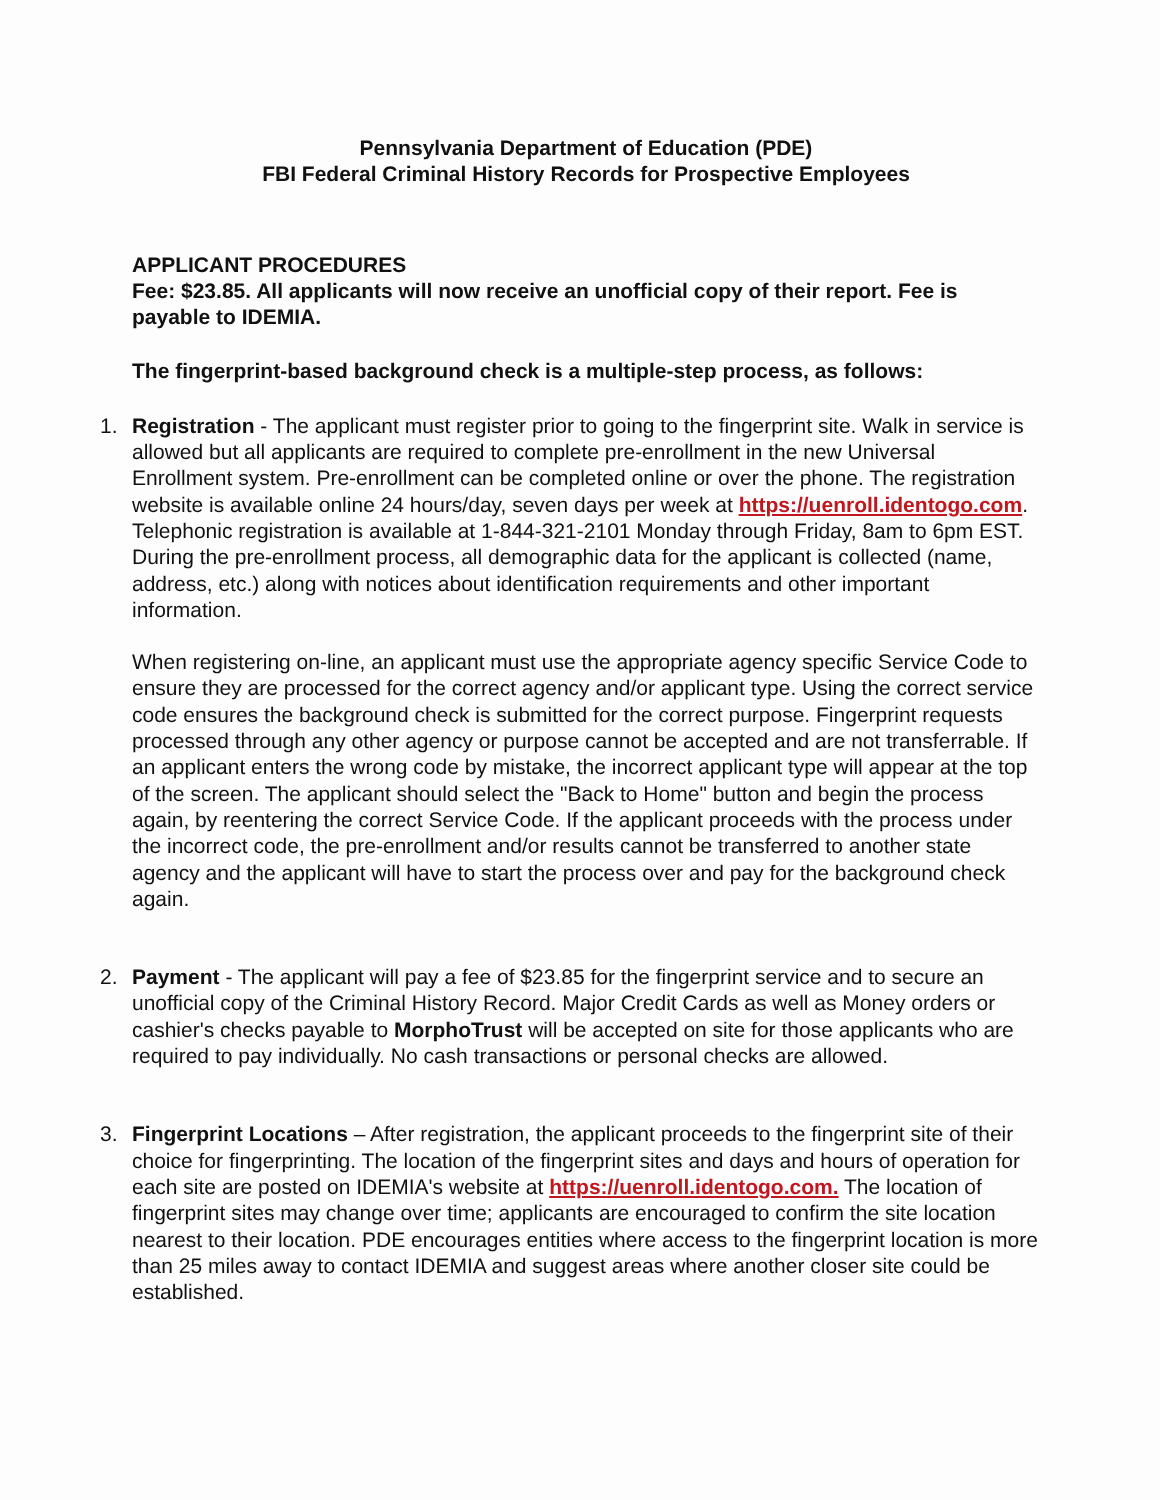Pennsylvania Department of Education (PDE)
FBI Federal Criminal History Records for Prospective Employees
APPLICANT PROCEDURES
Fee: $23.85. All applicants will now receive an unofficial copy of their report. Fee is payable to IDEMIA.
The fingerprint-based background check is a multiple-step process, as follows:
1. Registration - The applicant must register prior to going to the fingerprint site. Walk in service is allowed but all applicants are required to complete pre-enrollment in the new Universal Enrollment system. Pre-enrollment can be completed online or over the phone. The registration website is available online 24 hours/day, seven days per week at https://uenroll.identogo.com. Telephonic registration is available at 1-844-321-2101 Monday through Friday, 8am to 6pm EST. During the pre-enrollment process, all demographic data for the applicant is collected (name, address, etc.) along with notices about identification requirements and other important information.
When registering on-line, an applicant must use the appropriate agency specific Service Code to ensure they are processed for the correct agency and/or applicant type. Using the correct service code ensures the background check is submitted for the correct purpose. Fingerprint requests processed through any other agency or purpose cannot be accepted and are not transferrable. If an applicant enters the wrong code by mistake, the incorrect applicant type will appear at the top of the screen. The applicant should select the "Back to Home" button and begin the process again, by reentering the correct Service Code. If the applicant proceeds with the process under the incorrect code, the pre-enrollment and/or results cannot be transferred to another state agency and the applicant will have to start the process over and pay for the background check again.
2. Payment - The applicant will pay a fee of $23.85 for the fingerprint service and to secure an unofficial copy of the Criminal History Record. Major Credit Cards as well as Money orders or cashier's checks payable to MorphoTrust will be accepted on site for those applicants who are required to pay individually. No cash transactions or personal checks are allowed.
3. Fingerprint Locations – After registration, the applicant proceeds to the fingerprint site of their choice for fingerprinting. The location of the fingerprint sites and days and hours of operation for each site are posted on IDEMIA's website at https://uenroll.identogo.com. The location of fingerprint sites may change over time; applicants are encouraged to confirm the site location nearest to their location. PDE encourages entities where access to the fingerprint location is more than 25 miles away to contact IDEMIA and suggest areas where another closer site could be established.